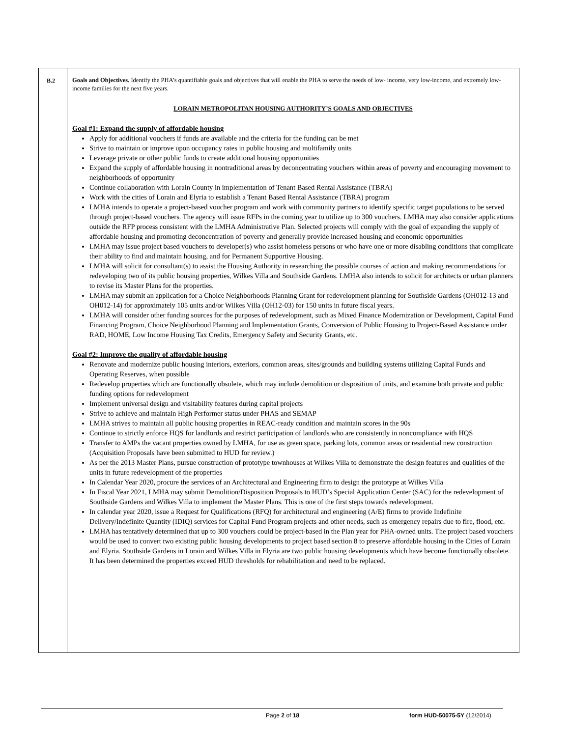| B.2 | Goals and Objectives. Identify the PHA’s quantifiable goals and objectives that will enable the PHA to serve the needs of low- income, very low-income, and extremely low- income families for the next five years. LORAIN METROPOLITAN HOUSING AUTHORITY’S GOALS AND OBJECTIVES Goal #1: Expand the supply of affordable housing Apply for additional vouchers if funds are available and the criteria for the funding can be met Strive to maintain or improve upon occupancy rates in public housing and multifamily units Leverage private or other public funds to create additional housing opportunities Expand the supply of affordable housing in nontraditional areas by deconcentrating vouchers within areas of poverty and encouraging movement to neighborhoods of opportunity Continue collaboration with Lorain County in implementation of Tenant Based Rental Assistance (TBRA) Work with the cities of Lorain and Elyria to establish a Tenant Based Rental Assistance (TBRA) program LMHA intends to operate a project-based voucher program and work with community partners to identify specific target populations to be served through project-based vouchers. The agency will issue RFPs in the coming year to utilize up to 300 vouchers. LMHA may also consider applications outside the RFP process consistent with the LMHA Administrative Plan. Selected projects will comply with the goal of expanding the supply of affordable housing and promoting deconcentration of poverty and generally provide increased housing and economic opportunities LMHA may issue project based vouchers to developer(s) who assist homeless persons or who have one or more disabling conditions that complicate their ability to find and maintain housing, and for Permanent Supportive Housing. LMHA will solicit for consultant(s) to assist the Housing Authority in researching the possible courses of action and making recommendations for redeveloping two of its public housing properties, Wilkes Villa and Southside Gardens. LMHA also intends to solicit for architects or urban planners to revise its Master Plans for the properties. LMHA may submit an application for a Choice Neighborhoods Planning Grant for redevelopment planning for Southside Gardens (OH012-13 and OH012-14) for approximately 105 units and/or Wilkes Villa (OH12-03) for 150 units in future fiscal years. LMHA will consider other funding sources for the purposes of redevelopment, such as Mixed Finance Modernization or Development, Capital Fund Financing Program, Choice Neighborhood Planning and Implementation Grants, Conversion of Public Housing to Project-Based Assistance under RAD, HOME, Low Income Housing Tax Credits, Emergency Safety and Security Grants, etc. Goal #2: Improve the quality of affordable housing Renovate and modernize public housing interiors, exteriors, common areas, sites/grounds and building systems utilizing Capital Funds and Operating Reserves, when possible Redevelop properties which are functionally obsolete, which may include demolition or disposition of units, and examine both private and public funding options for redevelopment Implement universal design and visitability features during capital projects Strive to achieve and maintain High Performer status under PHAS and SEMAP LMHA strives to maintain all public housing properties in REAC-ready condition and maintain scores in the 90s Continue to strictly enforce HQS for landlords and restrict participation of landlords who are consistently in noncompliance with HQS Transfer to AMPs the vacant properties owned by LMHA, for use as green space, parking lots, common areas or residential new construction (Acquisition Proposals have been submitted to HUD for review.) As per the 2013 Master Plans, pursue construction of prototype townhouses at Wilkes Villa to demonstrate the design features and qualities of the units in future redevelopment of the properties In Calendar Year 2020, procure the services of an Architectural and Engineering firm to design the prototype at Wilkes Villa In Fiscal Year 2021, LMHA may submit Demolition/Disposition Proposals to HUD’s Special Application Center (SAC) for the redevelopment of Southside Gardens and Wilkes Villa to implement the Master Plans. This is one of the first steps towards redevelopment. In calendar year 2020, issue a Request for Qualifications (RFQ) for architectural and engineering (A/E) firms to provide Indefinite Delivery/Indefinite Quantity (IDIQ) services for Capital Fund Program projects and other needs, such as emergency repairs due to fire, flood, etc. LMHA has tentatively determined that up to 300 vouchers could be project-based in the Plan year for PHA-owned units. The project based vouchers would be used to convert two existing public housing developments to project based section 8 to preserve affordable housing in the Cities of Lorain and Elyria. Southside Gardens in Lorain and Wilkes Villa in Elyria are two public housing developments which have become functionally obsolete. It has been determined the properties exceed HUD thresholds for rehabilitation and need to be replaced. |
Page 2 of 18 form HUD-50075-5Y (12/2014)